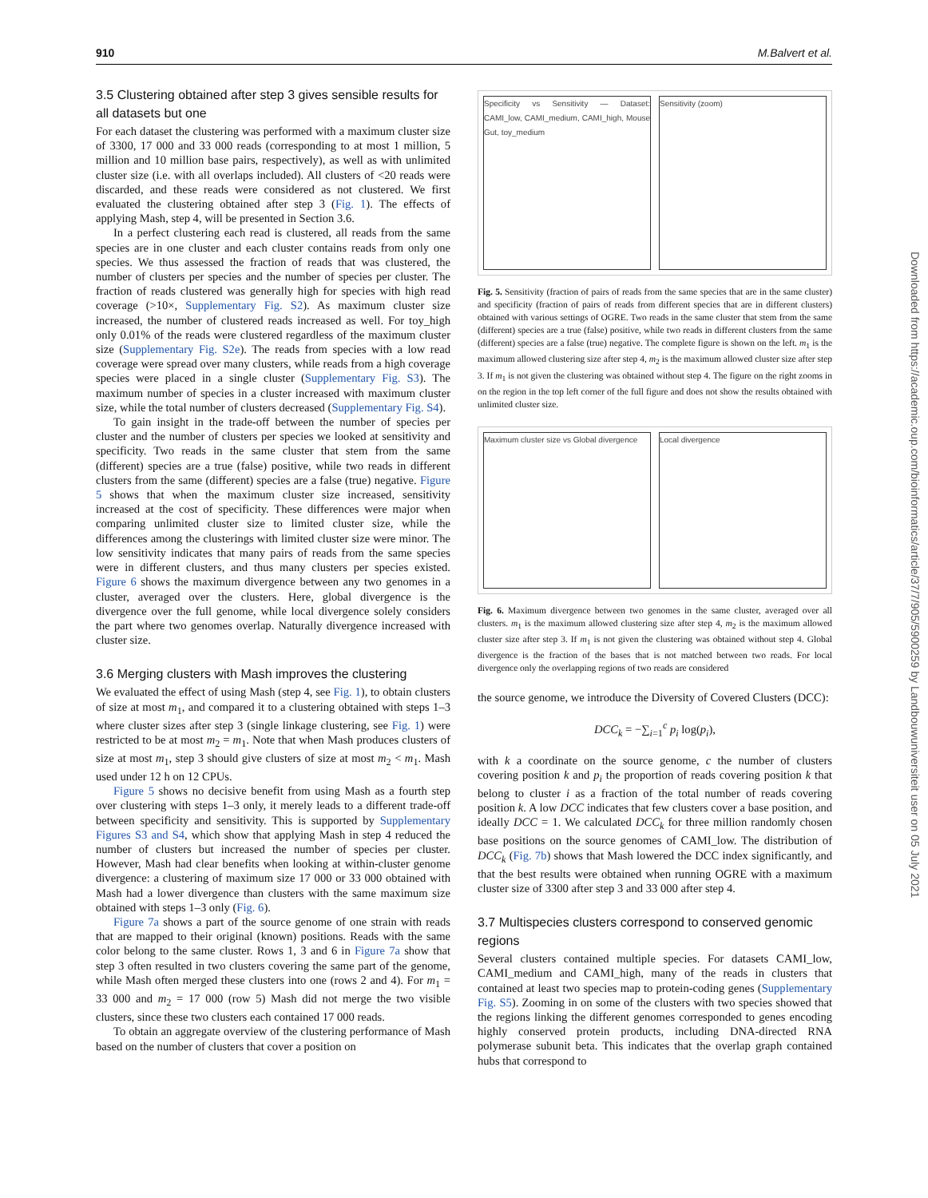910 M.Balvert et al.
3.5 Clustering obtained after step 3 gives sensible results for all datasets but one
For each dataset the clustering was performed with a maximum cluster size of 3300, 17 000 and 33 000 reads (corresponding to at most 1 million, 5 million and 10 million base pairs, respectively), as well as with unlimited cluster size (i.e. with all overlaps included). All clusters of <20 reads were discarded, and these reads were considered as not clustered. We first evaluated the clustering obtained after step 3 (Fig. 1). The effects of applying Mash, step 4, will be presented in Section 3.6.
In a perfect clustering each read is clustered, all reads from the same species are in one cluster and each cluster contains reads from only one species. We thus assessed the fraction of reads that was clustered, the number of clusters per species and the number of species per cluster. The fraction of reads clustered was generally high for species with high read coverage (>10×, Supplementary Fig. S2). As maximum cluster size increased, the number of clustered reads increased as well. For toy_high only 0.01% of the reads were clustered regardless of the maximum cluster size (Supplementary Fig. S2e). The reads from species with a low read coverage were spread over many clusters, while reads from a high coverage species were placed in a single cluster (Supplementary Fig. S3). The maximum number of species in a cluster increased with maximum cluster size, while the total number of clusters decreased (Supplementary Fig. S4).
To gain insight in the trade-off between the number of species per cluster and the number of clusters per species we looked at sensitivity and specificity. Two reads in the same cluster that stem from the same (different) species are a true (false) positive, while two reads in different clusters from the same (different) species are a false (true) negative. Figure 5 shows that when the maximum cluster size increased, sensitivity increased at the cost of specificity. These differences were major when comparing unlimited cluster size to limited cluster size, while the differences among the clusterings with limited cluster size were minor. The low sensitivity indicates that many pairs of reads from the same species were in different clusters, and thus many clusters per species existed. Figure 6 shows the maximum divergence between any two genomes in a cluster, averaged over the clusters. Here, global divergence is the divergence over the full genome, while local divergence solely considers the part where two genomes overlap. Naturally divergence increased with cluster size.
3.6 Merging clusters with Mash improves the clustering
We evaluated the effect of using Mash (step 4, see Fig. 1), to obtain clusters of size at most m<sub>1</sub>, and compared it to a clustering obtained with steps 1–3 where cluster sizes after step 3 (single linkage clustering, see Fig. 1) were restricted to be at most m<sub>2</sub> = m<sub>1</sub>. Note that when Mash produces clusters of size at most m<sub>1</sub>, step 3 should give clusters of size at most m<sub>2</sub> < m<sub>1</sub>. Mash used under 12 h on 12 CPUs.
Figure 5 shows no decisive benefit from using Mash as a fourth step over clustering with steps 1–3 only, it merely leads to a different trade-off between specificity and sensitivity. This is supported by Supplementary Figures S3 and S4, which show that applying Mash in step 4 reduced the number of clusters but increased the number of species per cluster. However, Mash had clear benefits when looking at within-cluster genome divergence: a clustering of maximum size 17 000 or 33 000 obtained with Mash had a lower divergence than clusters with the same maximum size obtained with steps 1–3 only (Fig. 6).
Figure 7a shows a part of the source genome of one strain with reads that are mapped to their original (known) positions. Reads with the same color belong to the same cluster. Rows 1, 3 and 6 in Figure 7a show that step 3 often resulted in two clusters covering the same part of the genome, while Mash often merged these clusters into one (rows 2 and 4). For m<sub>1</sub> = 33 000 and m<sub>2</sub> = 17 000 (row 5) Mash did not merge the two visible clusters, since these two clusters each contained 17 000 reads.
To obtain an aggregate overview of the clustering performance of Mash based on the number of clusters that cover a position on
Specificity vs Sensitivity — Dataset: CAMI_low, CAMI_medium, CAMI_high, Mouse Gut, toy_medium
Sensitivity (zoom)
Fig. 5. Sensitivity (fraction of pairs of reads from the same species that are in the same cluster) and specificity (fraction of pairs of reads from different species that are in different clusters) obtained with various settings of OGRE. Two reads in the same cluster that stem from the same (different) species are a true (false) positive, while two reads in different clusters from the same (different) species are a false (true) negative. The complete figure is shown on the left. m<sub>1</sub> is the maximum allowed clustering size after step 4, m<sub>2</sub> is the maximum allowed cluster size after step 3. If m<sub>1</sub> is not given the clustering was obtained without step 4. The figure on the right zooms in on the region in the top left corner of the full figure and does not show the results obtained with unlimited cluster size.
Maximum cluster size vs Global divergence
Local divergence
Fig. 6. Maximum divergence between two genomes in the same cluster, averaged over all clusters. m<sub>1</sub> is the maximum allowed clustering size after step 4, m<sub>2</sub> is the maximum allowed cluster size after step 3. If m<sub>1</sub> is not given the clustering was obtained without step 4. Global divergence is the fraction of the bases that is not matched between two reads. For local divergence only the overlapping regions of two reads are considered
the source genome, we introduce the Diversity of Covered Clusters (DCC):
DCC<sub>k</sub> = −∑<sub>i=1</sub><sup>c</sup> p<sub>i</sub> log(p<sub>i</sub>),
with k a coordinate on the source genome, c the number of clusters covering position k and p<sub>i</sub> the proportion of reads covering position k that belong to cluster i as a fraction of the total number of reads covering position k. A low DCC indicates that few clusters cover a base position, and ideally DCC = 1. We calculated DCC<sub>k</sub> for three million randomly chosen base positions on the source genomes of CAMI_low. The distribution of DCC<sub>k</sub> (Fig. 7b) shows that Mash lowered the DCC index significantly, and that the best results were obtained when running OGRE with a maximum cluster size of 3300 after step 3 and 33 000 after step 4.
3.7 Multispecies clusters correspond to conserved genomic regions
Several clusters contained multiple species. For datasets CAMI_low, CAMI_medium and CAMI_high, many of the reads in clusters that contained at least two species map to protein-coding genes (Supplementary Fig. S5). Zooming in on some of the clusters with two species showed that the regions linking the different genomes corresponded to genes encoding highly conserved protein products, including DNA-directed RNA polymerase subunit beta. This indicates that the overlap graph contained hubs that correspond to
Downloaded from https://academic.oup.com/bioinformatics/article/37/7/905/5900259 by Landbouwuniversiteit user on 05 July 2021